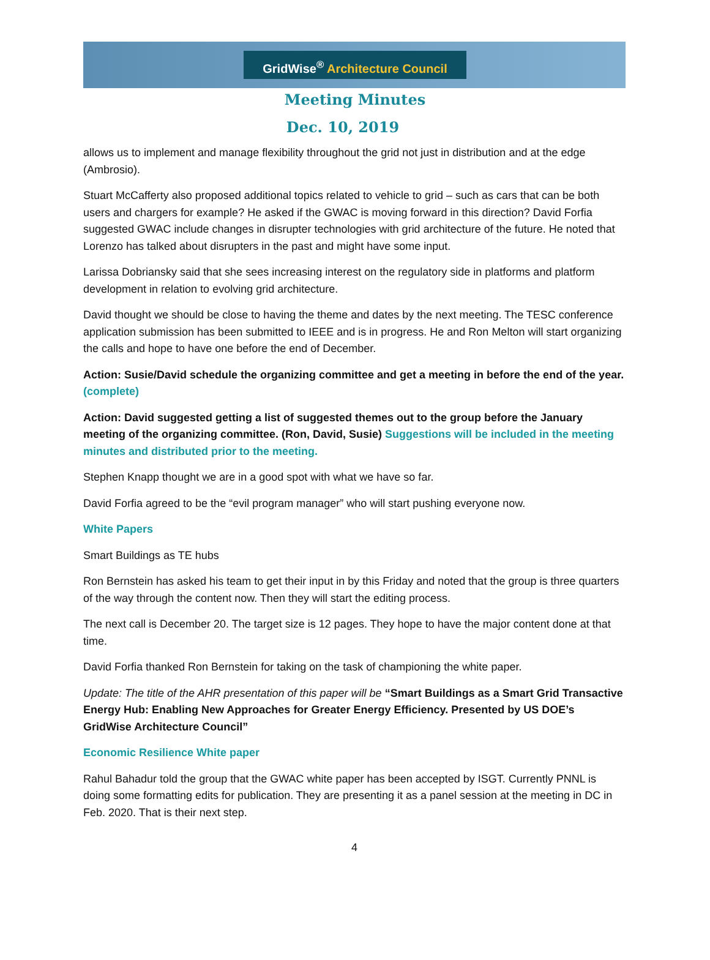GridWise<sup>®</sup> Architecture Council
Meeting Minutes
Dec. 10, 2019
allows us to implement and manage flexibility throughout the grid not just in distribution and at the edge (Ambrosio).
Stuart McCafferty also proposed additional topics related to vehicle to grid – such as cars that can be both users and chargers for example? He asked if the GWAC is moving forward in this direction? David Forfia suggested GWAC include changes in disrupter technologies with grid architecture of the future. He noted that Lorenzo has talked about disrupters in the past and might have some input.
Larissa Dobriansky said that she sees increasing interest on the regulatory side in platforms and platform development in relation to evolving grid architecture.
David thought we should be close to having the theme and dates by the next meeting. The TESC conference application submission has been submitted to IEEE and is in progress. He and Ron Melton will start organizing the calls and hope to have one before the end of December.
Action: Susie/David schedule the organizing committee and get a meeting in before the end of the year. (complete)
Action: David suggested getting a list of suggested themes out to the group before the January meeting of the organizing committee. (Ron, David, Susie) Suggestions will be included in the meeting minutes and distributed prior to the meeting.
Stephen Knapp thought we are in a good spot with what we have so far.
David Forfia agreed to be the “evil program manager” who will start pushing everyone now.
White Papers
Smart Buildings as TE hubs
Ron Bernstein has asked his team to get their input in by this Friday and noted that the group is three quarters of the way through the content now. Then they will start the editing process.
The next call is December 20. The target size is 12 pages. They hope to have the major content done at that time.
David Forfia thanked Ron Bernstein for taking on the task of championing the white paper.
Update: The title of the AHR presentation of this paper will be “Smart Buildings as a Smart Grid Transactive Energy Hub: Enabling New Approaches for Greater Energy Efficiency. Presented by US DOE’s GridWise Architecture Council”
Economic Resilience White paper
Rahul Bahadur told the group that the GWAC white paper has been accepted by ISGT. Currently PNNL is doing some formatting edits for publication. They are presenting it as a panel session at the meeting in DC in Feb. 2020. That is their next step.
4